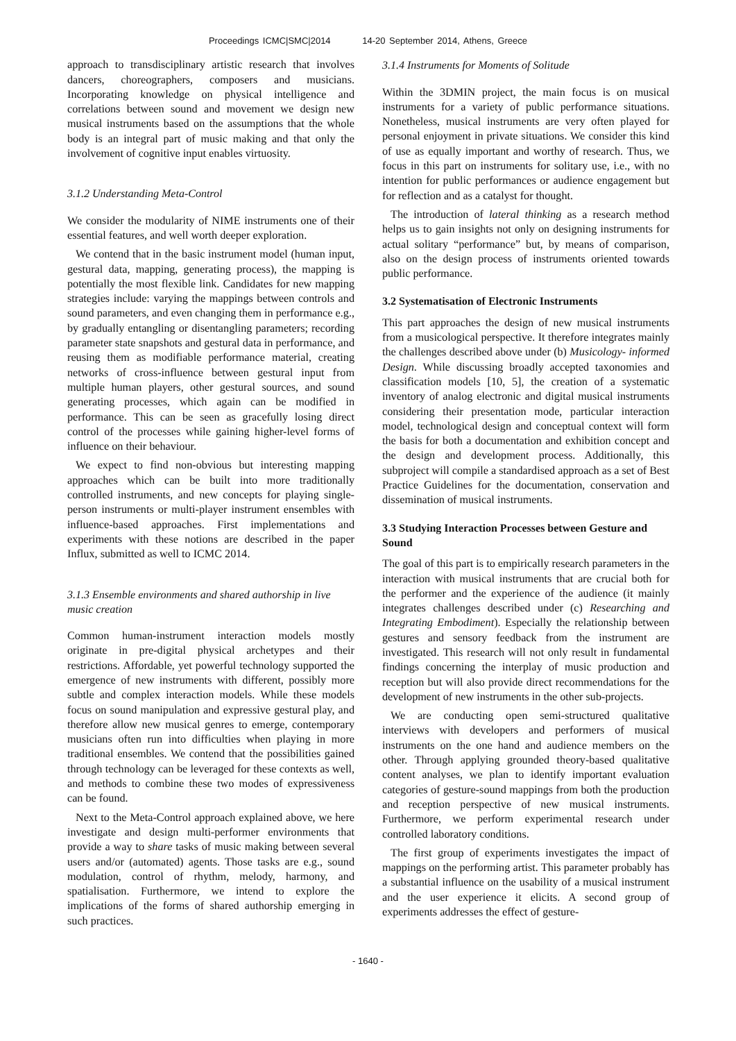Proceedings ICMC|SMC|2014 14-20 September 2014, Athens, Greece
approach to transdisciplinary artistic research that involves dancers, choreographers, composers and musicians. Incorporating knowledge on physical intelligence and correlations between sound and movement we design new musical instruments based on the assumptions that the whole body is an integral part of music making and that only the involvement of cognitive input enables virtuosity.
3.1.2 Understanding Meta-Control
We consider the modularity of NIME instruments one of their essential features, and well worth deeper exploration.
We contend that in the basic instrument model (human input, gestural data, mapping, generating process), the mapping is potentially the most flexible link. Candidates for new mapping strategies include: varying the mappings between controls and sound parameters, and even changing them in performance e.g., by gradually entangling or disentangling parameters; recording parameter state snapshots and gestural data in performance, and reusing them as modifiable performance material, creating networks of cross-influence between gestural input from multiple human players, other gestural sources, and sound generating processes, which again can be modified in performance. This can be seen as gracefully losing direct control of the processes while gaining higher-level forms of influence on their behaviour.
We expect to find non-obvious but interesting mapping approaches which can be built into more traditionally controlled instruments, and new concepts for playing single-person instruments or multi-player instrument ensembles with influence-based approaches. First implementations and experiments with these notions are described in the paper Influx, submitted as well to ICMC 2014.
3.1.3 Ensemble environments and shared authorship in live music creation
Common human-instrument interaction models mostly originate in pre-digital physical archetypes and their restrictions. Affordable, yet powerful technology supported the emergence of new instruments with different, possibly more subtle and complex interaction models. While these models focus on sound manipulation and expressive gestural play, and therefore allow new musical genres to emerge, contemporary musicians often run into difficulties when playing in more traditional ensembles. We contend that the possibilities gained through technology can be leveraged for these contexts as well, and methods to combine these two modes of expressiveness can be found.
Next to the Meta-Control approach explained above, we here investigate and design multi-performer environments that provide a way to share tasks of music making between several users and/or (automated) agents. Those tasks are e.g., sound modulation, control of rhythm, melody, harmony, and spatialisation. Furthermore, we intend to explore the implications of the forms of shared authorship emerging in such practices.
3.1.4 Instruments for Moments of Solitude
Within the 3DMIN project, the main focus is on musical instruments for a variety of public performance situations. Nonetheless, musical instruments are very often played for personal enjoyment in private situations. We consider this kind of use as equally important and worthy of research. Thus, we focus in this part on instruments for solitary use, i.e., with no intention for public performances or audience engagement but for reflection and as a catalyst for thought.
The introduction of lateral thinking as a research method helps us to gain insights not only on designing instruments for actual solitary “performance” but, by means of comparison, also on the design process of instruments oriented towards public performance.
3.2 Systematisation of Electronic Instruments
This part approaches the design of new musical instruments from a musicological perspective. It therefore integrates mainly the challenges described above under (b) Musicology- informed Design. While discussing broadly accepted taxonomies and classification models [10, 5], the creation of a systematic inventory of analog electronic and digital musical instruments considering their presentation mode, particular interaction model, technological design and conceptual context will form the basis for both a documentation and exhibition concept and the design and development process. Additionally, this subproject will compile a standardised approach as a set of Best Practice Guidelines for the documentation, conservation and dissemination of musical instruments.
3.3 Studying Interaction Processes between Gesture and Sound
The goal of this part is to empirically research parameters in the interaction with musical instruments that are crucial both for the performer and the experience of the audience (it mainly integrates challenges described under (c) Researching and Integrating Embodiment). Especially the relationship between gestures and sensory feedback from the instrument are investigated. This research will not only result in fundamental findings concerning the interplay of music production and reception but will also provide direct recommendations for the development of new instruments in the other sub-projects.
We are conducting open semi-structured qualitative interviews with developers and performers of musical instruments on the one hand and audience members on the other. Through applying grounded theory-based qualitative content analyses, we plan to identify important evaluation categories of gesture-sound mappings from both the production and reception perspective of new musical instruments. Furthermore, we perform experimental research under controlled laboratory conditions.
The first group of experiments investigates the impact of mappings on the performing artist. This parameter probably has a substantial influence on the usability of a musical instrument and the user experience it elicits. A second group of experiments addresses the effect of gesture-
- 1640 -